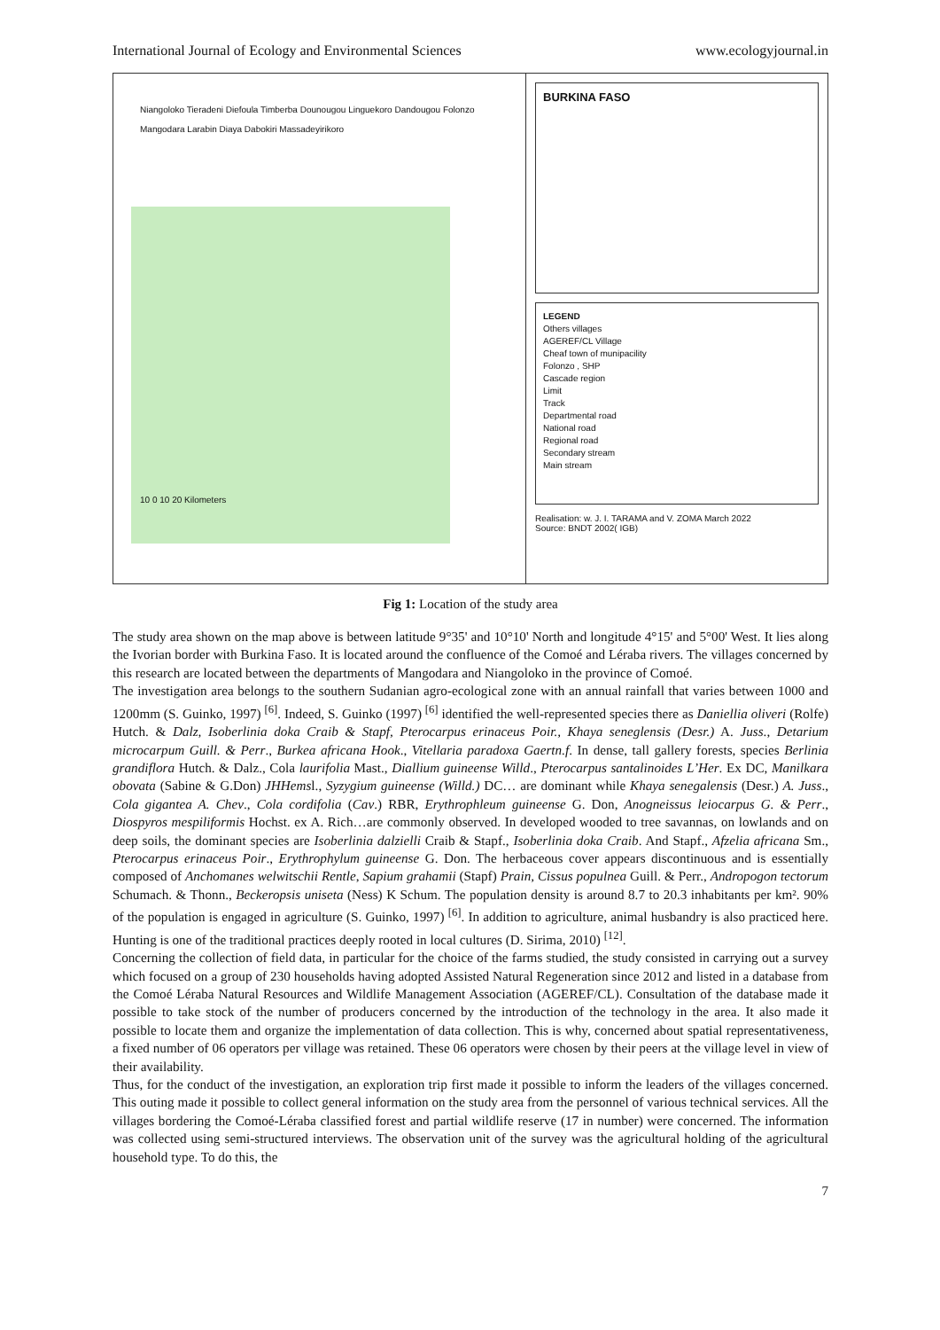International Journal of Ecology and Environmental Sciences www.ecologyjournal.in
Niangoloko Tieradeni Diefoula Timberba Dounougou Linguekoro Dandougou Folonzo Mangodara Larabin Diaya Dabokiri Massadeyirikoro
10 0 10 20 Kilometers
BURKINA FASO
LEGEND
Others villages
AGEREF/CL Village
Cheaf town of munipacility
Folonzo , SHP
Cascade region
Limit
Track
Departmental road
National road
Regional road
Secondary stream
Main stream
Realisation: w. J. I. TARAMA and V. ZOMA March 2022
Source: BNDT 2002( IGB)
Fig 1: Location of the study area
The study area shown on the map above is between latitude 9°35' and 10°10' North and longitude 4°15' and 5°00' West. It lies along the Ivorian border with Burkina Faso. It is located around the confluence of the Comoé and Léraba rivers. The villages concerned by this research are located between the departments of Mangodara and Niangoloko in the province of Comoé.
The investigation area belongs to the southern Sudanian agro-ecological zone with an annual rainfall that varies between 1000 and 1200mm (S. Guinko, 1997) <sup>[6]</sup>. Indeed, S. Guinko (1997) <sup>[6]</sup> identified the well-represented species there as Daniellia oliveri (Rolfe) Hutch. & Dalz, Isoberlinia doka Craib & Stapf, Pterocarpus erinaceus Poir., Khaya seneglensis (Desr.) A. Juss., Detarium microcarpum Guill. & Perr., Burkea africana Hook., Vitellaria paradoxa Gaertn.f. In dense, tall gallery forests, species Berlinia grandiflora Hutch. & Dalz., Cola laurifolia Mast., Diallium guineense Willd., Pterocarpus santalinoides L’Her. Ex DC, Manilkara obovata (Sabine & G.Don) JHHemsl., Syzygium guineense (Willd.) DC… are dominant while Khaya senegalensis (Desr.) A. Juss., Cola gigantea A. Chev., Cola cordifolia (Cav.) RBR, Erythrophleum guineense G. Don, Anogneissus leiocarpus G. & Perr., Diospyros mespiliformis Hochst. ex A. Rich…are commonly observed. In developed wooded to tree savannas, on lowlands and on deep soils, the dominant species are Isoberlinia dalzielli Craib & Stapf., Isoberlinia doka Craib. And Stapf., Afzelia africana Sm., Pterocarpus erinaceus Poir., Erythrophylum guineense G. Don. The herbaceous cover appears discontinuous and is essentially composed of Anchomanes welwitschii Rentle, Sapium grahamii (Stapf) Prain, Cissus populnea Guill. & Perr., Andropogon tectorum Schumach. & Thonn., Beckeropsis uniseta (Ness) K Schum. The population density is around 8.7 to 20.3 inhabitants per km². 90% of the population is engaged in agriculture (S. Guinko, 1997) <sup>[6]</sup>. In addition to agriculture, animal husbandry is also practiced here. Hunting is one of the traditional practices deeply rooted in local cultures (D. Sirima, 2010) <sup>[12]</sup>.
Concerning the collection of field data, in particular for the choice of the farms studied, the study consisted in carrying out a survey which focused on a group of 230 households having adopted Assisted Natural Regeneration since 2012 and listed in a database from the Comoé Léraba Natural Resources and Wildlife Management Association (AGEREF/CL). Consultation of the database made it possible to take stock of the number of producers concerned by the introduction of the technology in the area. It also made it possible to locate them and organize the implementation of data collection. This is why, concerned about spatial representativeness, a fixed number of 06 operators per village was retained. These 06 operators were chosen by their peers at the village level in view of their availability.
Thus, for the conduct of the investigation, an exploration trip first made it possible to inform the leaders of the villages concerned. This outing made it possible to collect general information on the study area from the personnel of various technical services. All the villages bordering the Comoé-Léraba classified forest and partial wildlife reserve (17 in number) were concerned. The information was collected using semi-structured interviews. The observation unit of the survey was the agricultural holding of the agricultural household type. To do this, the
7